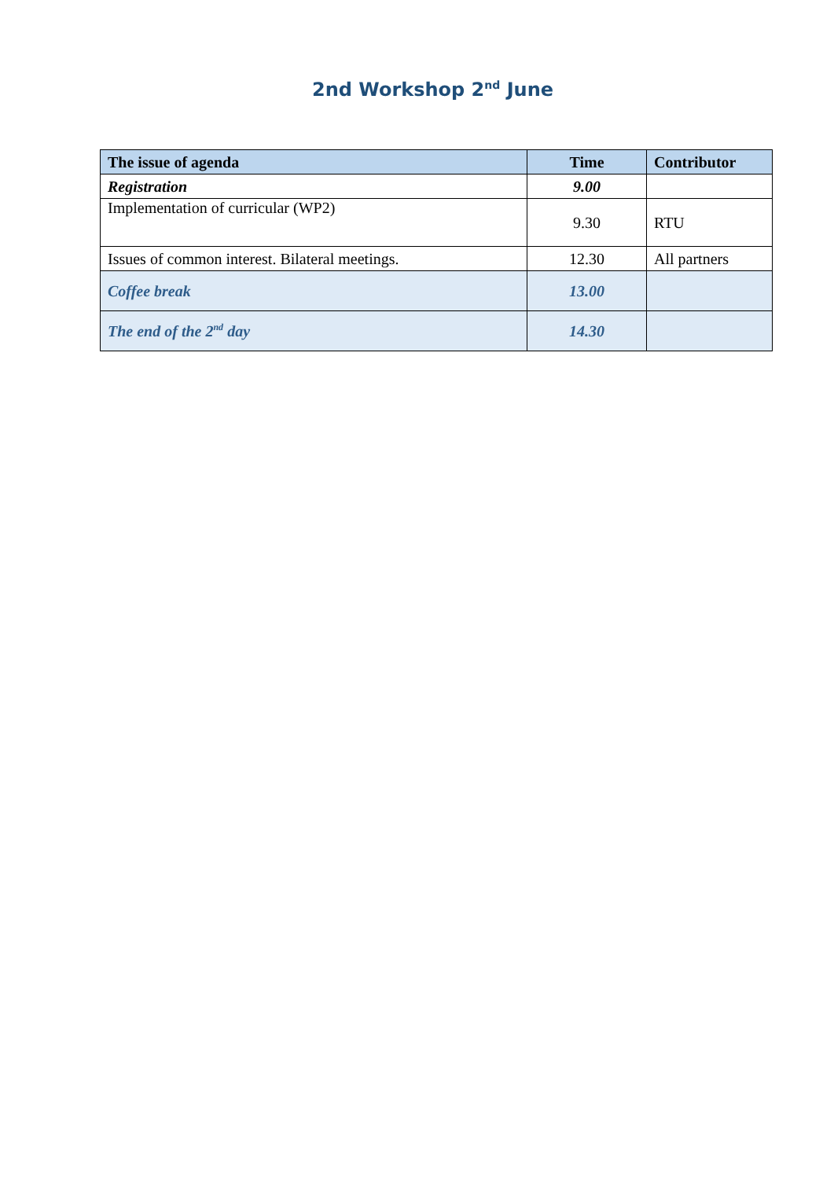2nd Workshop 2<sup>nd</sup> June
| The issue of agenda | Time | Contributor |
| --- | --- | --- |
| Registration | 9.00 | |
| Implementation of curricular (WP2) | 9.30 | RTU |
| Issues of common interest. Bilateral meetings. | 12.30 | All partners |
| Coffee break | 13.00 | |
| The end of the 2<sup>nd</sup> day | 14.30 | |